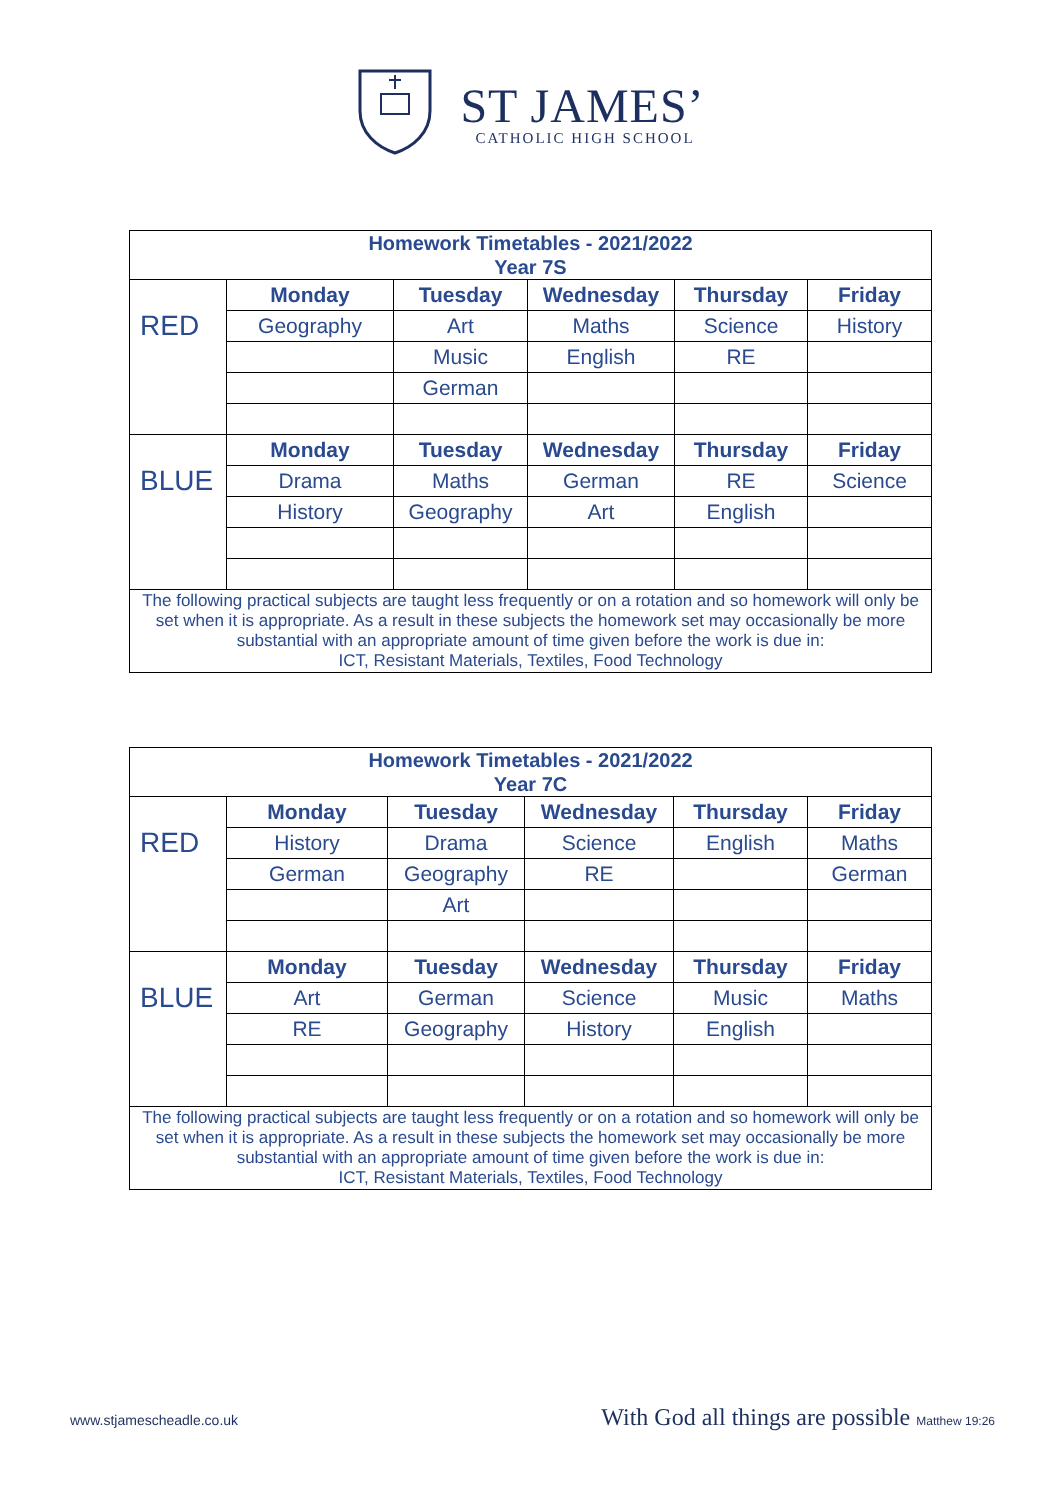ST JAMES’
CATHOLIC HIGH SCHOOL
| Homework Timetables - 2021/2022 Year 7S | | | | | |
| RED | Monday | Tuesday | Wednesday | Thursday | Friday |
| | Geography | Art | Maths | Science | History |
| | | Music | English | RE | |
| | | German | | | |
| BLUE | Monday | Tuesday | Wednesday | Thursday | Friday |
| | Drama | Maths | German | RE | Science |
| | History | Geography | Art | English | |
| The following practical subjects are taught less frequently or on a rotation and so homework will only be set when it is appropriate. As a result in these subjects the homework set may occasionally be more substantial with an appropriate amount of time given before the work is due in: ICT, Resistant Materials, Textiles, Food Technology | | | | | |
| Homework Timetables - 2021/2022 Year 7C | | | | | |
| RED | Monday | Tuesday | Wednesday | Thursday | Friday |
| | History | Drama | Science | English | Maths |
| | German | Geography | RE | | German |
| | | Art | | | |
| BLUE | Monday | Tuesday | Wednesday | Thursday | Friday |
| | Art | German | Science | Music | Maths |
| | RE | Geography | History | English | |
| The following practical subjects are taught less frequently or on a rotation and so homework will only be set when it is appropriate. As a result in these subjects the homework set may occasionally be more substantial with an appropriate amount of time given before the work is due in: ICT, Resistant Materials, Textiles, Food Technology | | | | | |
www.stjamescheadle.co.uk With God all things are possible Matthew 19:26